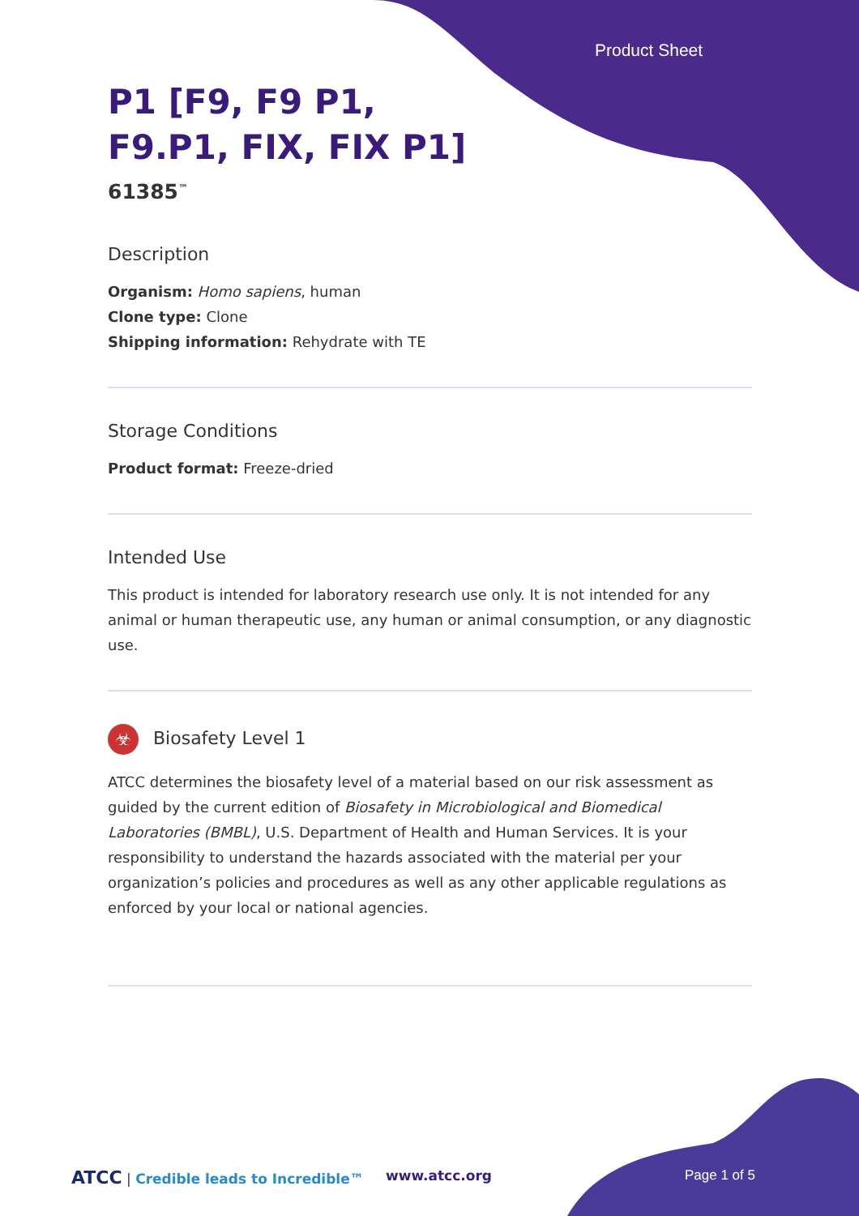Product Sheet
P1 [F9, F9 P1,
F9.P1, FIX, FIX P1]
61385<sup>™</sup>
Description
Organism: Homo sapiens, human
Clone type: Clone
Shipping information: Rehydrate with TE
Storage Conditions
Product format: Freeze-dried
Intended Use
This product is intended for laboratory research use only. It is not intended for any animal or human therapeutic use, any human or animal consumption, or any diagnostic use.
☣ Biosafety Level 1
ATCC determines the biosafety level of a material based on our risk assessment as guided by the current edition of Biosafety in Microbiological and Biomedical Laboratories (BMBL), U.S. Department of Health and Human Services. It is your responsibility to understand the hazards associated with the material per your organization’s policies and procedures as well as any other applicable regulations as enforced by your local or national agencies.
ATCC | Credible leads to Incredible™
www.atcc.org Page 1 of 5